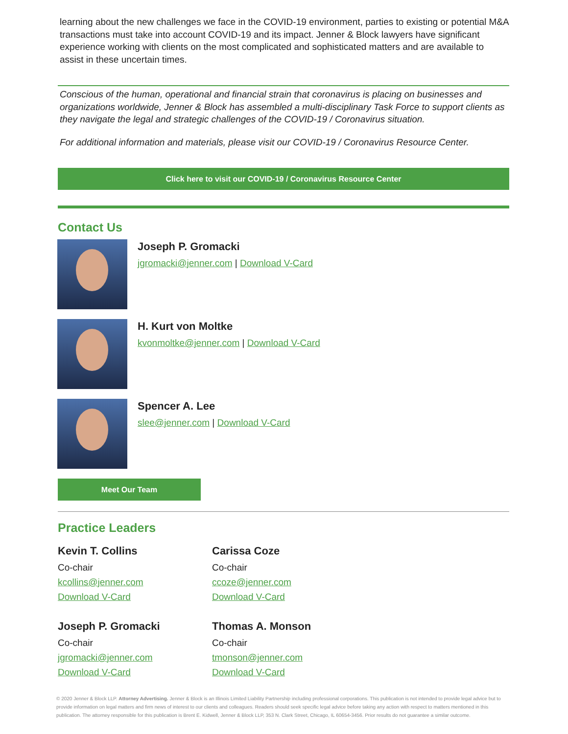learning about the new challenges we face in the COVID-19 environment, parties to existing or potential M&A transactions must take into account COVID-19 and its impact. Jenner & Block lawyers have significant experience working with clients on the most complicated and sophisticated matters and are available to assist in these uncertain times.
Conscious of the human, operational and financial strain that coronavirus is placing on businesses and organizations worldwide, Jenner & Block has assembled a multi-disciplinary Task Force to support clients as they navigate the legal and strategic challenges of the COVID-19 / Coronavirus situation.
For additional information and materials, please visit our COVID-19 / Coronavirus Resource Center.
Click here to visit our COVID-19 / Coronavirus Resource Center
Contact Us
Joseph P. Gromacki
jgromacki@jenner.com | Download V-Card
H. Kurt von Moltke
kvonmoltke@jenner.com | Download V-Card
Spencer A. Lee
slee@jenner.com | Download V-Card
Meet Our Team
Practice Leaders
Kevin T. Collins
Co-chair
kcollins@jenner.com
Download V-Card
Carissa Coze
Co-chair
ccoze@jenner.com
Download V-Card
Joseph P. Gromacki
Co-chair
jgromacki@jenner.com
Download V-Card
Thomas A. Monson
Co-chair
tmonson@jenner.com
Download V-Card
© 2020 Jenner & Block LLP. Attorney Advertising. Jenner & Block is an Illinois Limited Liability Partnership including professional corporations. This publication is not intended to provide legal advice but to provide information on legal matters and firm news of interest to our clients and colleagues. Readers should seek specific legal advice before taking any action with respect to matters mentioned in this publication. The attorney responsible for this publication is Brent E. Kidwell, Jenner & Block LLP, 353 N. Clark Street, Chicago, IL 60654-3456. Prior results do not guarantee a similar outcome.